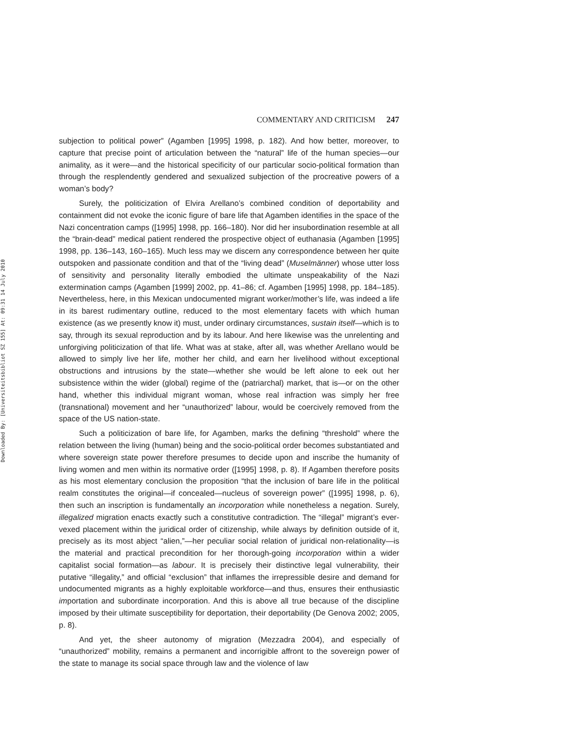Downloaded By: [Universiteitsbibliot SZ 155] At: 09:31 14 July 2010
COMMENTARY AND CRITICISM 247
subjection to political power” (Agamben [1995] 1998, p. 182). And how better, moreover, to capture that precise point of articulation between the “natural” life of the human species—our animality, as it were—and the historical specificity of our particular socio-political formation than through the resplendently gendered and sexualized subjection of the procreative powers of a woman’s body?
Surely, the politicization of Elvira Arellano’s combined condition of deportability and containment did not evoke the iconic figure of bare life that Agamben identifies in the space of the Nazi concentration camps ([1995] 1998, pp. 166–180). Nor did her insubordination resemble at all the “brain-dead” medical patient rendered the prospective object of euthanasia (Agamben [1995] 1998, pp. 136–143, 160–165). Much less may we discern any correspondence between her quite outspoken and passionate condition and that of the “living dead” (Muselmänner) whose utter loss of sensitivity and personality literally embodied the ultimate unspeakability of the Nazi extermination camps (Agamben [1999] 2002, pp. 41–86; cf. Agamben [1995] 1998, pp. 184–185). Nevertheless, here, in this Mexican undocumented migrant worker/mother’s life, was indeed a life in its barest rudimentary outline, reduced to the most elementary facets with which human existence (as we presently know it) must, under ordinary circumstances, sustain itself—which is to say, through its sexual reproduction and by its labour. And here likewise was the unrelenting and unforgiving politicization of that life. What was at stake, after all, was whether Arellano would be allowed to simply live her life, mother her child, and earn her livelihood without exceptional obstructions and intrusions by the state—whether she would be left alone to eek out her subsistence within the wider (global) regime of the (patriarchal) market, that is—or on the other hand, whether this individual migrant woman, whose real infraction was simply her free (transnational) movement and her “unauthorized” labour, would be coercively removed from the space of the US nation-state.
Such a politicization of bare life, for Agamben, marks the defining “threshold” where the relation between the living (human) being and the socio-political order becomes substantiated and where sovereign state power therefore presumes to decide upon and inscribe the humanity of living women and men within its normative order ([1995] 1998, p. 8). If Agamben therefore posits as his most elementary conclusion the proposition “that the inclusion of bare life in the political realm constitutes the original—if concealed—nucleus of sovereign power” ([1995] 1998, p. 6), then such an inscription is fundamentally an incorporation while nonetheless a negation. Surely, illegalized migration enacts exactly such a constitutive contradiction. The “illegal” migrant’s ever-vexed placement within the juridical order of citizenship, while always by definition outside of it, precisely as its most abject “alien,”—her peculiar social relation of juridical non-relationality—is the material and practical precondition for her thorough-going incorporation within a wider capitalist social formation—as labour. It is precisely their distinctive legal vulnerability, their putative “illegality,” and official “exclusion” that inflames the irrepressible desire and demand for undocumented migrants as a highly exploitable workforce—and thus, ensures their enthusiastic importation and subordinate incorporation. And this is above all true because of the discipline imposed by their ultimate susceptibility for deportation, their deportability (De Genova 2002; 2005, p. 8).
And yet, the sheer autonomy of migration (Mezzadra 2004), and especially of “unauthorized” mobility, remains a permanent and incorrigible affront to the sovereign power of the state to manage its social space through law and the violence of law